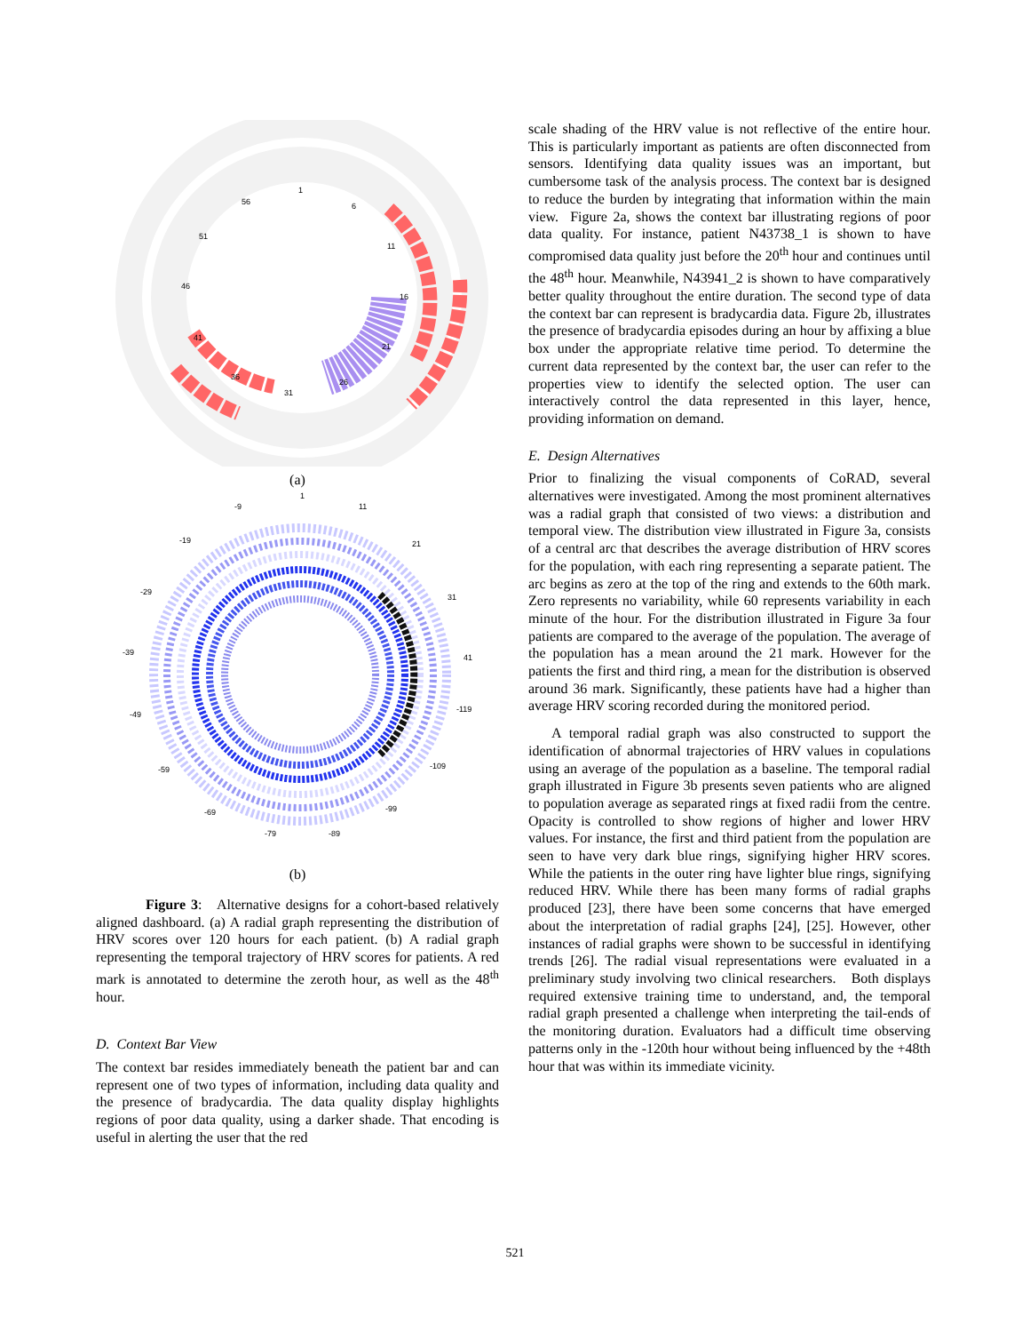1
6
11
16
21
26
31
36
41
46
51
56
(a)
1
11
21
31
41
-119
-109
-99
-89
-79
-69
-59
-49
-39
-29
-19
-9
(b)
Figure 3: Alternative designs for a cohort-based relatively aligned dashboard. (a) A radial graph representing the distribution of HRV scores over 120 hours for each patient. (b) A radial graph representing the temporal trajectory of HRV scores for patients. A red mark is annotated to determine the zeroth hour, as well as the 48<sup>th</sup> hour.
D. Context Bar View
The context bar resides immediately beneath the patient bar and can represent one of two types of information, including data quality and the presence of bradycardia. The data quality display highlights regions of poor data quality, using a darker shade. That encoding is useful in alerting the user that the red
scale shading of the HRV value is not reflective of the entire hour. This is particularly important as patients are often disconnected from sensors. Identifying data quality issues was an important, but cumbersome task of the analysis process. The context bar is designed to reduce the burden by integrating that information within the main view. Figure 2a, shows the context bar illustrating regions of poor data quality. For instance, patient N43738_1 is shown to have compromised data quality just before the 20<sup>th</sup> hour and continues until the 48<sup>th</sup> hour. Meanwhile, N43941_2 is shown to have comparatively better quality throughout the entire duration. The second type of data the context bar can represent is bradycardia data. Figure 2b, illustrates the presence of bradycardia episodes during an hour by affixing a blue box under the appropriate relative time period. To determine the current data represented by the context bar, the user can refer to the properties view to identify the selected option. The user can interactively control the data represented in this layer, hence, providing information on demand.
E. Design Alternatives
Prior to finalizing the visual components of CoRAD, several alternatives were investigated. Among the most prominent alternatives was a radial graph that consisted of two views: a distribution and temporal view. The distribution view illustrated in Figure 3a, consists of a central arc that describes the average distribution of HRV scores for the population, with each ring representing a separate patient. The arc begins as zero at the top of the ring and extends to the 60th mark. Zero represents no variability, while 60 represents variability in each minute of the hour. For the distribution illustrated in Figure 3a four patients are compared to the average of the population. The average of the population has a mean around the 21 mark. However for the patients the first and third ring, a mean for the distribution is observed around 36 mark. Significantly, these patients have had a higher than average HRV scoring recorded during the monitored period.
A temporal radial graph was also constructed to support the identification of abnormal trajectories of HRV values in copulations using an average of the population as a baseline. The temporal radial graph illustrated in Figure 3b presents seven patients who are aligned to population average as separated rings at fixed radii from the centre. Opacity is controlled to show regions of higher and lower HRV values. For instance, the first and third patient from the population are seen to have very dark blue rings, signifying higher HRV scores. While the patients in the outer ring have lighter blue rings, signifying reduced HRV. While there has been many forms of radial graphs produced [23], there have been some concerns that have emerged about the interpretation of radial graphs [24], [25]. However, other instances of radial graphs were shown to be successful in identifying trends [26]. The radial visual representations were evaluated in a preliminary study involving two clinical researchers. Both displays required extensive training time to understand, and, the temporal radial graph presented a challenge when interpreting the tail-ends of the monitoring duration. Evaluators had a difficult time observing patterns only in the -120th hour without being influenced by the +48th hour that was within its immediate vicinity.
521